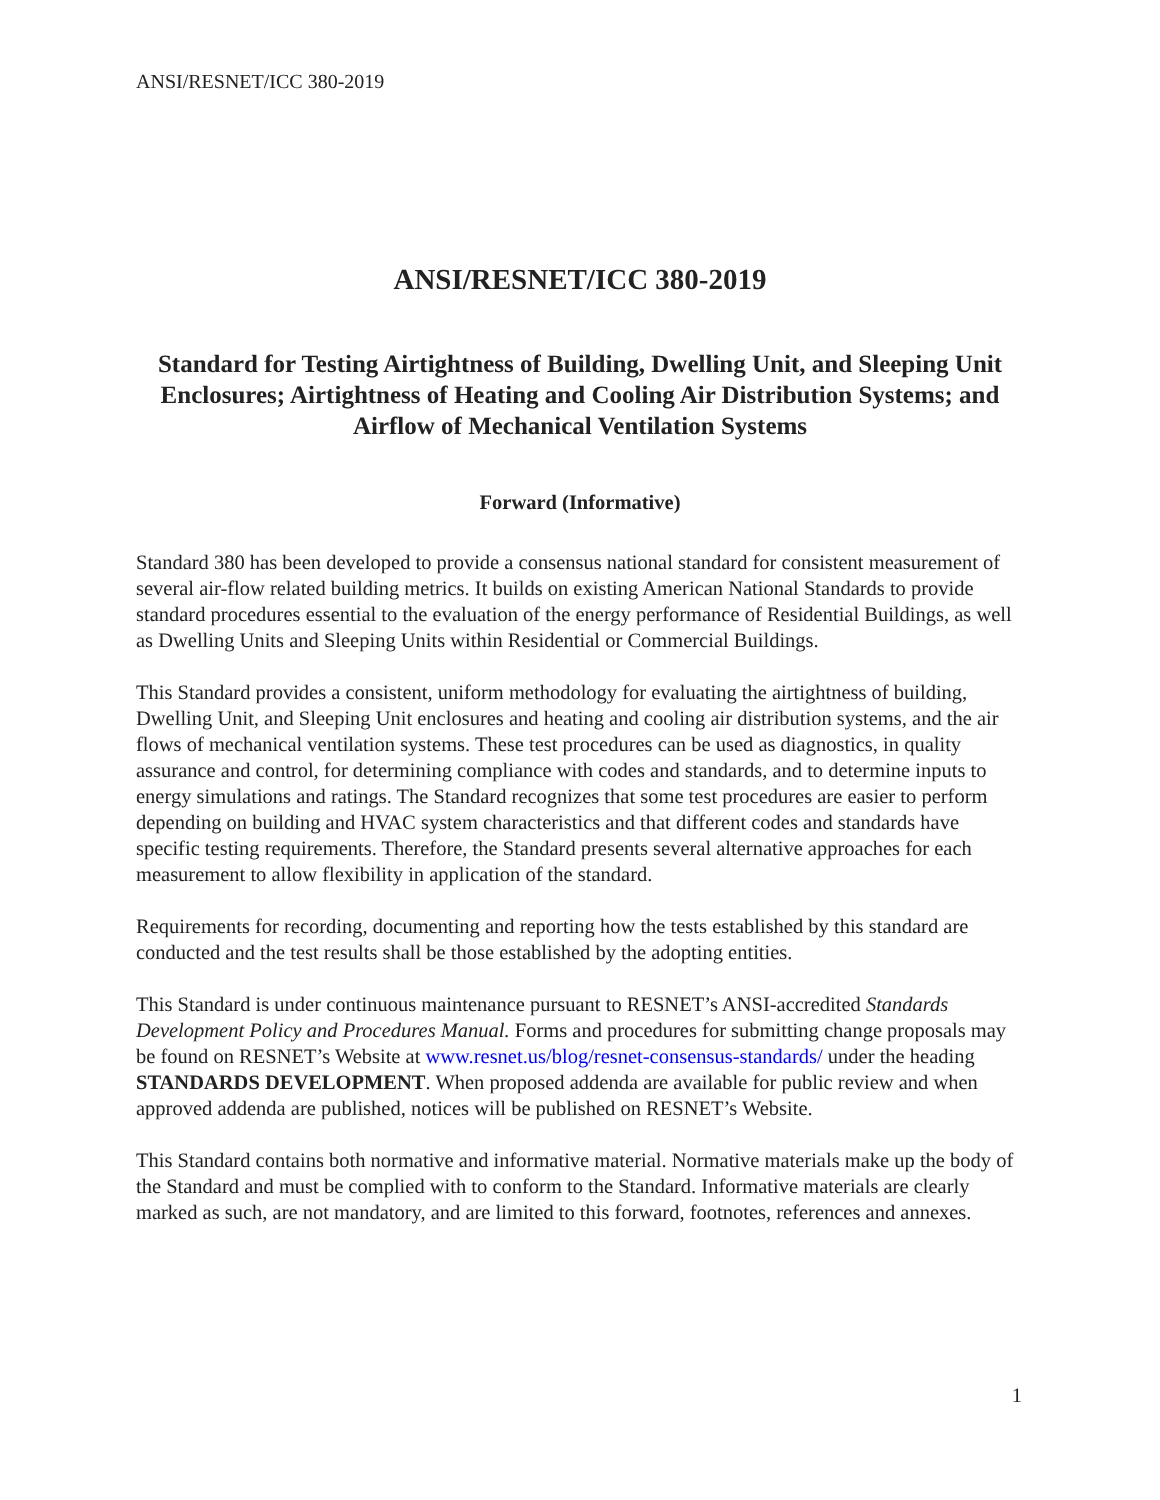ANSI/RESNET/ICC 380-2019
ANSI/RESNET/ICC 380-2019
Standard for Testing Airtightness of Building, Dwelling Unit, and Sleeping Unit Enclosures; Airtightness of Heating and Cooling Air Distribution Systems; and Airflow of Mechanical Ventilation Systems
Forward (Informative)
Standard 380 has been developed to provide a consensus national standard for consistent measurement of several air-flow related building metrics. It builds on existing American National Standards to provide standard procedures essential to the evaluation of the energy performance of Residential Buildings, as well as Dwelling Units and Sleeping Units within Residential or Commercial Buildings.
This Standard provides a consistent, uniform methodology for evaluating the airtightness of building, Dwelling Unit, and Sleeping Unit enclosures and heating and cooling air distribution systems, and the air flows of mechanical ventilation systems. These test procedures can be used as diagnostics, in quality assurance and control, for determining compliance with codes and standards, and to determine inputs to energy simulations and ratings. The Standard recognizes that some test procedures are easier to perform depending on building and HVAC system characteristics and that different codes and standards have specific testing requirements. Therefore, the Standard presents several alternative approaches for each measurement to allow flexibility in application of the standard.
Requirements for recording, documenting and reporting how the tests established by this standard are conducted and the test results shall be those established by the adopting entities.
This Standard is under continuous maintenance pursuant to RESNET’s ANSI-accredited Standards Development Policy and Procedures Manual. Forms and procedures for submitting change proposals may be found on RESNET’s Website at www.resnet.us/blog/resnet-consensus-standards/ under the heading STANDARDS DEVELOPMENT. When proposed addenda are available for public review and when approved addenda are published, notices will be published on RESNET’s Website.
This Standard contains both normative and informative material. Normative materials make up the body of the Standard and must be complied with to conform to the Standard. Informative materials are clearly marked as such, are not mandatory, and are limited to this forward, footnotes, references and annexes.
1